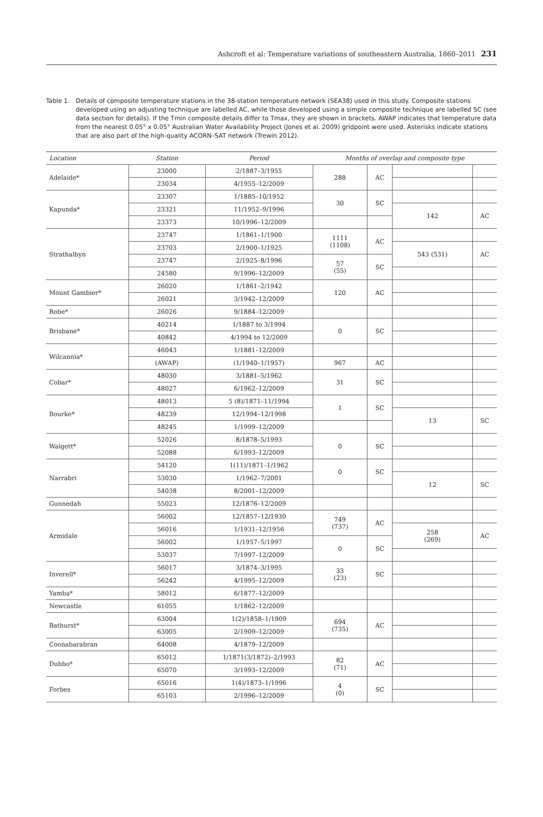Ashcroft et al: Temperature variations of southeastern Australia, 1860–2011 231
Table 1. Details of composite temperature stations in the 38-station temperature network (SEA38) used in this study. Composite stations developed using an adjusting technique are labelled AC, while those developed using a simple composite technique are labelled SC (see data section for details). If the Tmin composite details differ to Tmax, they are shown in brackets. AWAP indicates that temperature data from the nearest 0.05° x 0.05° Australian Water Availability Project (Jones et al. 2009) gridpoint were used. Asterisks indicate stations that are also part of the high-quality ACORN–SAT network (Trewin 2012).
| Location | Station | Period | Months of overlap and composite type | | | |
| --- | --- | --- | --- | --- | --- | --- |
| Adelaide* | 23000 | 2/1887–3/1955 | 288 | AC | | |
| | 23034 | 4/1955–12/2009 | | | | |
| Kapunda* | 23307 | 1/1885–10/1952 | 30 | SC | | |
| | 23321 | 11/1952–9/1996 | | | 142 | AC |
| | 23373 | 10/1996–12/2009 | | | | |
| Strathalbyn | 23747 | 1/1861–1/1900 | 1111 (1108) | AC | | |
| | 23703 | 2/1900–1/1925 | | | 543 (531) | AC |
| | 23747 | 2/1925–8/1996 | 57 (55) | SC | | |
| | 24580 | 9/1996–12/2009 | | | | |
| Mount Gambier* | 26020 | 1/1861–2/1942 | 120 | AC | | |
| | 26021 | 3/1942–12/2009 | | | | |
| Robe* | 26026 | 9/1884–12/2009 | | | | |
| Brisbane* | 40214 | 1/1887 to 3/1994 | 0 | SC | | |
| | 40842 | 4/1994 to 12/2009 | | | | |
| Wilcannia* | 46043 | 1/1881–12/2009 | | | | |
| | (AWAP) | (1/1940–1/1957) | 967 | AC | | |
| Cobar* | 48030 | 3/1881–5/1962 | 31 | SC | | |
| | 48027 | 6/1962–12/2009 | | | | |
| Bourke* | 48013 | 5 (8)/1871–11/1994 | 1 | SC | | |
| | 48239 | 12/1994–12/1998 | | | 13 | SC |
| | 48245 | 1/1999–12/2009 | | | | |
| Walgett* | 52026 | 8/1878–5/1993 | 0 | SC | | |
| | 52088 | 6/1993–12/2009 | | | | |
| Narrabri | 54120 | 1(11)/1871–1/1962 | 0 | SC | | |
| | 53030 | 1/1962–7/2001 | | | 12 | SC |
| | 54038 | 8/2001–12/2009 | | | | |
| Gunnedah | 55023 | 12/1876–12/2009 | | | | |
| Armidale | 56002 | 12/1857–12/1930 | 749 (737) | AC | | |
| | 56016 | 1/1931–12/1956 | | | 258 (269) | AC |
| | 56002 | 1/1957–5/1997 | 0 | SC | | |
| | 53037 | 7/1997–12/2009 | | | | |
| Inverell* | 56017 | 3/1874–3/1995 | 33 (23) | SC | | |
| | 56242 | 4/1995–12/2009 | | | | |
| Yamba* | 58012 | 6/1877–12/2009 | | | | |
| Newcastle | 61055 | 1/1862–12/2009 | | | | |
| Bathurst* | 63004 | 1(2)/1858–1/1909 | 694 (735) | AC | | |
| | 63005 | 2/1909–12/2009 | | | | |
| Coonabarabran | 64008 | 4/1879–12/2009 | | | | |
| Dubbo* | 65012 | 1/1871(3/1872)–2/1993 | 82 (71) | AC | | |
| | 65070 | 3/1993–12/2009 | | | | |
| Forbes | 65016 | 1(4)/1873–1/1996 | 4 (0) | SC | | |
| | 65103 | 2/1996–12/2009 | | | | |